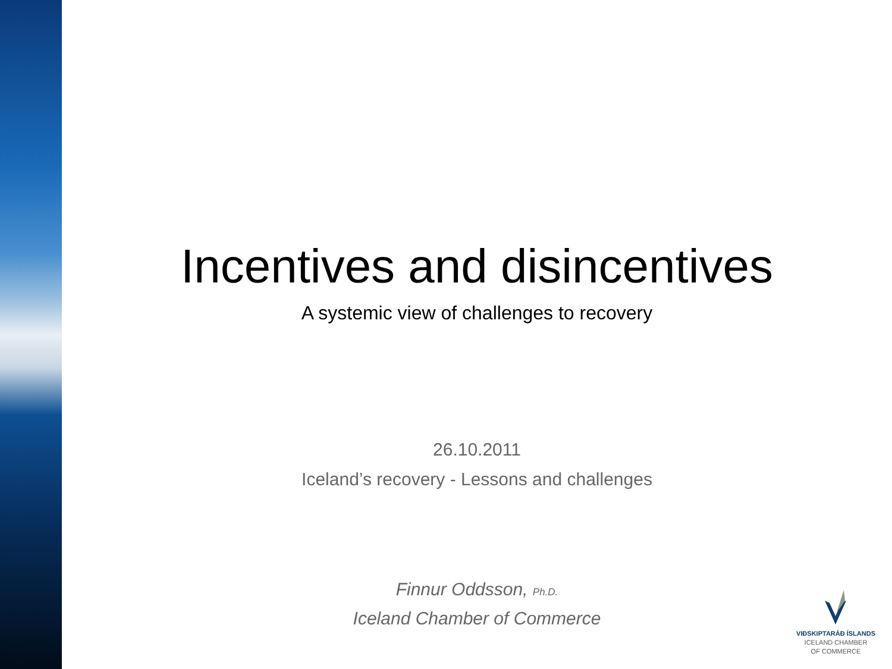Incentives and disincentives
A systemic view of challenges to recovery
26.10.2011
Iceland’s recovery - Lessons and challenges
Finnur Oddsson, Ph.D.
Iceland Chamber of Commerce
VIÐSKIPTARÁÐ ÍSLANDS
ICELAND CHAMBER
OF COMMERCE